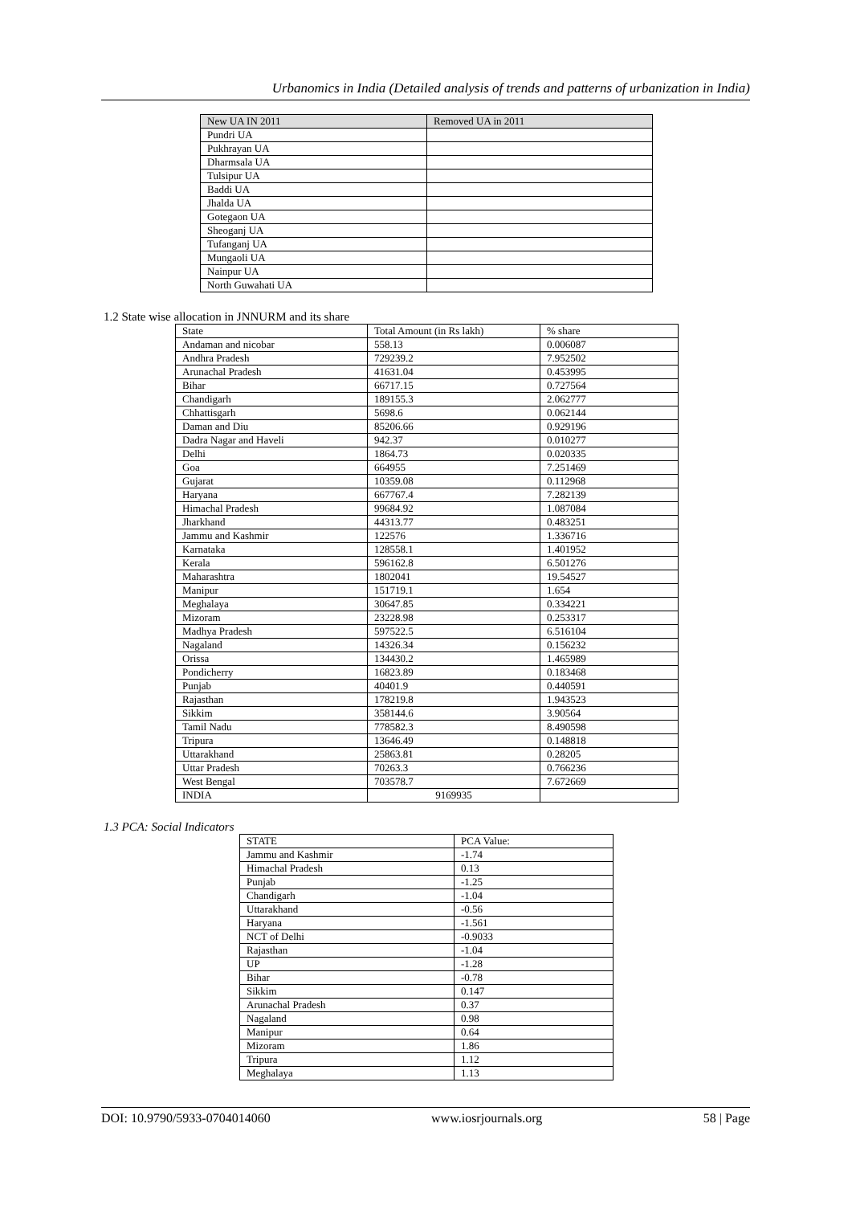Urbanomics in India (Detailed analysis of trends and patterns of urbanization in India)
| New UA IN 2011 | Removed UA in 2011 |
| Pundri UA | |
| Pukhrayan UA | |
| Dharmsala UA | |
| Tulsipur UA | |
| Baddi UA | |
| Jhalda UA | |
| Gotegaon UA | |
| Sheoganj UA | |
| Tufanganj UA | |
| Mungaoli UA | |
| Nainpur UA | |
| North Guwahati UA | |
1.2 State wise allocation in JNNURM and its share
| State | Total Amount (in Rs lakh) | % share |
| Andaman and nicobar | 558.13 | 0.006087 |
| Andhra Pradesh | 729239.2 | 7.952502 |
| Arunachal Pradesh | 41631.04 | 0.453995 |
| Bihar | 66717.15 | 0.727564 |
| Chandigarh | 189155.3 | 2.062777 |
| Chhattisgarh | 5698.6 | 0.062144 |
| Daman and Diu | 85206.66 | 0.929196 |
| Dadra Nagar and Haveli | 942.37 | 0.010277 |
| Delhi | 1864.73 | 0.020335 |
| Goa | 664955 | 7.251469 |
| Gujarat | 10359.08 | 0.112968 |
| Haryana | 667767.4 | 7.282139 |
| Himachal Pradesh | 99684.92 | 1.087084 |
| Jharkhand | 44313.77 | 0.483251 |
| Jammu and Kashmir | 122576 | 1.336716 |
| Karnataka | 128558.1 | 1.401952 |
| Kerala | 596162.8 | 6.501276 |
| Maharashtra | 1802041 | 19.54527 |
| Manipur | 151719.1 | 1.654 |
| Meghalaya | 30647.85 | 0.334221 |
| Mizoram | 23228.98 | 0.253317 |
| Madhya Pradesh | 597522.5 | 6.516104 |
| Nagaland | 14326.34 | 0.156232 |
| Orissa | 134430.2 | 1.465989 |
| Pondicherry | 16823.89 | 0.183468 |
| Punjab | 40401.9 | 0.440591 |
| Rajasthan | 178219.8 | 1.943523 |
| Sikkim | 358144.6 | 3.90564 |
| Tamil Nadu | 778582.3 | 8.490598 |
| Tripura | 13646.49 | 0.148818 |
| Uttarakhand | 25863.81 | 0.28205 |
| Uttar Pradesh | 70263.3 | 0.766236 |
| West Bengal | 703578.7 | 7.672669 |
| INDIA | 9169935 | |
1.3 PCA: Social Indicators
| STATE | PCA Value: |
| Jammu and Kashmir | -1.74 |
| Himachal Pradesh | 0.13 |
| Punjab | -1.25 |
| Chandigarh | -1.04 |
| Uttarakhand | -0.56 |
| Haryana | -1.561 |
| NCT of Delhi | -0.9033 |
| Rajasthan | -1.04 |
| UP | -1.28 |
| Bihar | -0.78 |
| Sikkim | 0.147 |
| Arunachal Pradesh | 0.37 |
| Nagaland | 0.98 |
| Manipur | 0.64 |
| Mizoram | 1.86 |
| Tripura | 1.12 |
| Meghalaya | 1.13 |
DOI: 10.9790/5933-0704014060 www.iosrjournals.org 58 | Page